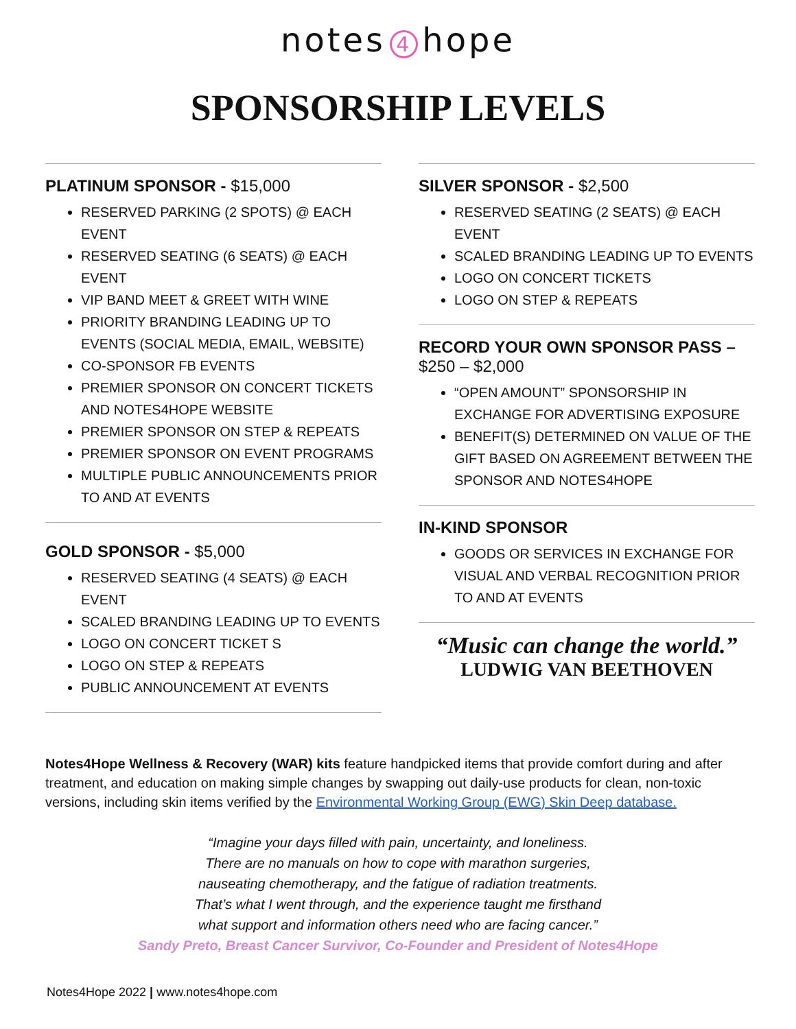notes 4 hope
SPONSORSHIP LEVELS
PLATINUM SPONSOR - $15,000
RESERVED PARKING (2 SPOTS) @ EACH EVENT
RESERVED SEATING (6 SEATS) @ EACH EVENT
VIP BAND MEET & GREET WITH WINE
PRIORITY BRANDING LEADING UP TO EVENTS (SOCIAL MEDIA, EMAIL, WEBSITE)
CO-SPONSOR FB EVENTS
PREMIER SPONSOR ON CONCERT TICKETS AND NOTES4HOPE WEBSITE
PREMIER SPONSOR ON STEP & REPEATS
PREMIER SPONSOR ON EVENT PROGRAMS
MULTIPLE PUBLIC ANNOUNCEMENTS PRIOR TO AND AT EVENTS
GOLD SPONSOR - $5,000
RESERVED SEATING (4 SEATS) @ EACH EVENT
SCALED BRANDING LEADING UP TO EVENTS
LOGO ON CONCERT TICKET S
LOGO ON STEP & REPEATS
PUBLIC ANNOUNCEMENT AT EVENTS
SILVER SPONSOR - $2,500
RESERVED SEATING (2 SEATS) @ EACH EVENT
SCALED BRANDING LEADING UP TO EVENTS
LOGO ON CONCERT TICKETS
LOGO ON STEP & REPEATS
RECORD YOUR OWN SPONSOR PASS –
$250 – $2,000
“OPEN AMOUNT” SPONSORSHIP IN EXCHANGE FOR ADVERTISING EXPOSURE
BENEFIT(S) DETERMINED ON VALUE OF THE GIFT BASED ON AGREEMENT BETWEEN THE SPONSOR AND NOTES4HOPE
IN-KIND SPONSOR
GOODS OR SERVICES IN EXCHANGE FOR VISUAL AND VERBAL RECOGNITION PRIOR TO AND AT EVENTS
“Music can change the world.”
LUDWIG VAN BEETHOVEN
Notes4Hope Wellness & Recovery (WAR) kits feature handpicked items that provide comfort during and after treatment, and education on making simple changes by swapping out daily-use products for clean, non-toxic versions, including skin items verified by the Environmental Working Group (EWG) Skin Deep database.
“Imagine your days filled with pain, uncertainty, and loneliness.
There are no manuals on how to cope with marathon surgeries,
nauseating chemotherapy, and the fatigue of radiation treatments.
That’s what I went through, and the experience taught me firsthand
what support and information others need who are facing cancer.”
Sandy Preto, Breast Cancer Survivor, Co-Founder and President of Notes4Hope
Notes4Hope 2022 | www.notes4hope.com